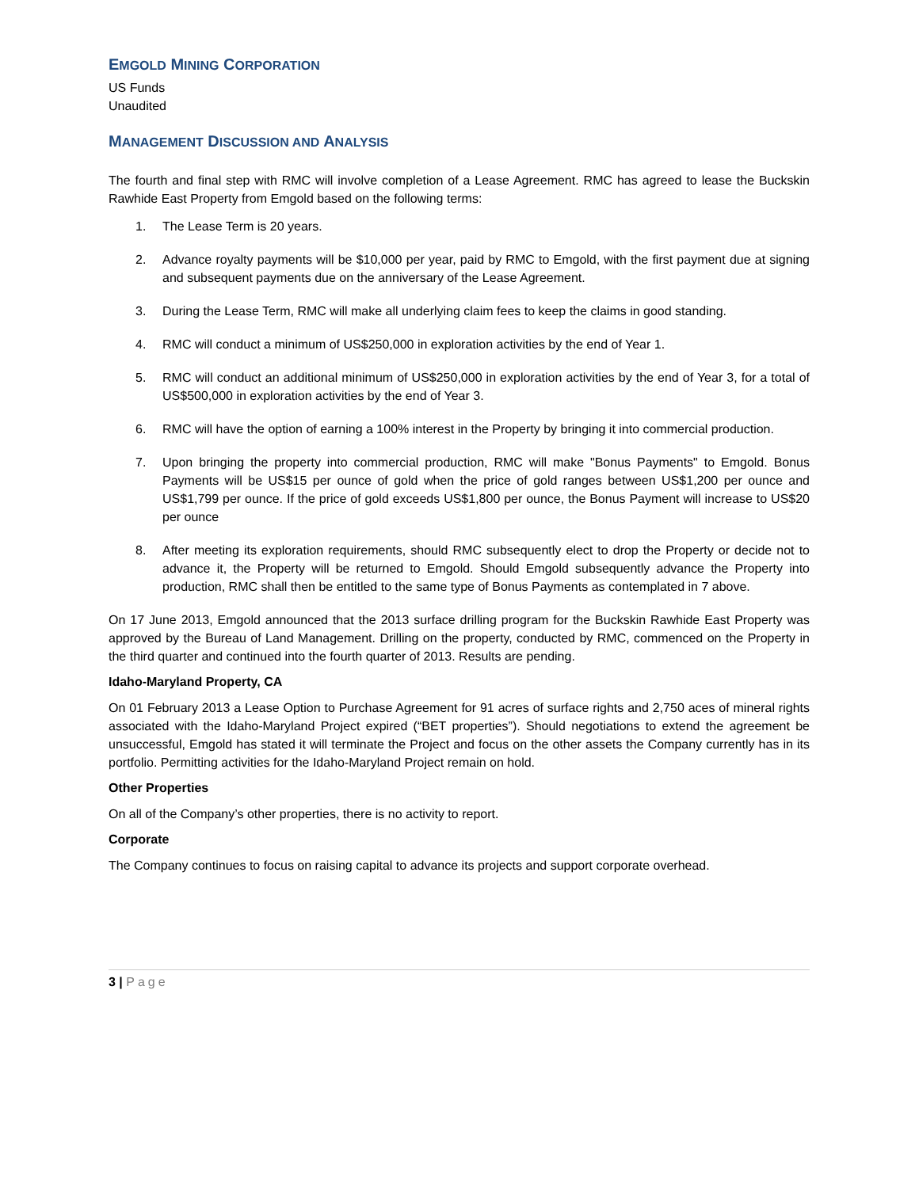EMGOLD MINING CORPORATION
US Funds
Unaudited
MANAGEMENT DISCUSSION AND ANALYSIS
The fourth and final step with RMC will involve completion of a Lease Agreement. RMC has agreed to lease the Buckskin Rawhide East Property from Emgold based on the following terms:
1. The Lease Term is 20 years.
2. Advance royalty payments will be $10,000 per year, paid by RMC to Emgold, with the first payment due at signing and subsequent payments due on the anniversary of the Lease Agreement.
3. During the Lease Term, RMC will make all underlying claim fees to keep the claims in good standing.
4. RMC will conduct a minimum of US$250,000 in exploration activities by the end of Year 1.
5. RMC will conduct an additional minimum of US$250,000 in exploration activities by the end of Year 3, for a total of US$500,000 in exploration activities by the end of Year 3.
6. RMC will have the option of earning a 100% interest in the Property by bringing it into commercial production.
7. Upon bringing the property into commercial production, RMC will make "Bonus Payments" to Emgold. Bonus Payments will be US$15 per ounce of gold when the price of gold ranges between US$1,200 per ounce and US$1,799 per ounce. If the price of gold exceeds US$1,800 per ounce, the Bonus Payment will increase to US$20 per ounce
8. After meeting its exploration requirements, should RMC subsequently elect to drop the Property or decide not to advance it, the Property will be returned to Emgold. Should Emgold subsequently advance the Property into production, RMC shall then be entitled to the same type of Bonus Payments as contemplated in 7 above.
On 17 June 2013, Emgold announced that the 2013 surface drilling program for the Buckskin Rawhide East Property was approved by the Bureau of Land Management. Drilling on the property, conducted by RMC, commenced on the Property in the third quarter and continued into the fourth quarter of 2013. Results are pending.
Idaho-Maryland Property, CA
On 01 February 2013 a Lease Option to Purchase Agreement for 91 acres of surface rights and 2,750 aces of mineral rights associated with the Idaho-Maryland Project expired (“BET properties”). Should negotiations to extend the agreement be unsuccessful, Emgold has stated it will terminate the Project and focus on the other assets the Company currently has in its portfolio. Permitting activities for the Idaho-Maryland Project remain on hold.
Other Properties
On all of the Company’s other properties, there is no activity to report.
Corporate
The Company continues to focus on raising capital to advance its projects and support corporate overhead.
3 | Page